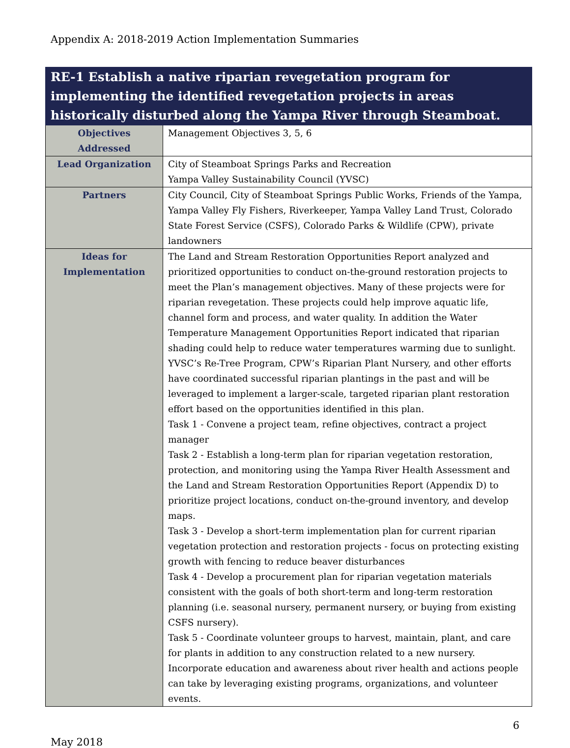Appendix A: 2018-2019 Action Implementation Summaries
| RE-1 Establish a native riparian revegetation program for implementing the identified revegetation projects in areas historically disturbed along the Yampa River through Steamboat. | |
| --- | --- |
| Objectives Addressed | Management Objectives 3, 5, 6 |
| Lead Organization | City of Steamboat Springs Parks and Recreation Yampa Valley Sustainability Council (YVSC) |
| Partners | City Council, City of Steamboat Springs Public Works, Friends of the Yampa, Yampa Valley Fly Fishers, Riverkeeper, Yampa Valley Land Trust, Colorado State Forest Service (CSFS), Colorado Parks & Wildlife (CPW), private landowners |
| Ideas for Implementation | The Land and Stream Restoration Opportunities Report analyzed and prioritized opportunities to conduct on-the-ground restoration projects to meet the Plan’s management objectives. Many of these projects were for riparian revegetation. These projects could help improve aquatic life, channel form and process, and water quality. In addition the Water Temperature Management Opportunities Report indicated that riparian shading could help to reduce water temperatures warming due to sunlight. YVSC’s Re-Tree Program, CPW’s Riparian Plant Nursery, and other efforts have coordinated successful riparian plantings in the past and will be leveraged to implement a larger-scale, targeted riparian plant restoration effort based on the opportunities identified in this plan. Task 1 - Convene a project team, refine objectives, contract a project manager Task 2 - Establish a long-term plan for riparian vegetation restoration, protection, and monitoring using the Yampa River Health Assessment and the Land and Stream Restoration Opportunities Report (Appendix D) to prioritize project locations, conduct on-the-ground inventory, and develop maps. Task 3 - Develop a short-term implementation plan for current riparian vegetation protection and restoration projects - focus on protecting existing growth with fencing to reduce beaver disturbances Task 4 - Develop a procurement plan for riparian vegetation materials consistent with the goals of both short-term and long-term restoration planning (i.e. seasonal nursery, permanent nursery, or buying from existing CSFS nursery). Task 5 - Coordinate volunteer groups to harvest, maintain, plant, and care for plants in addition to any construction related to a new nursery. Incorporate education and awareness about river health and actions people can take by leveraging existing programs, organizations, and volunteer events. |
6
May 2018